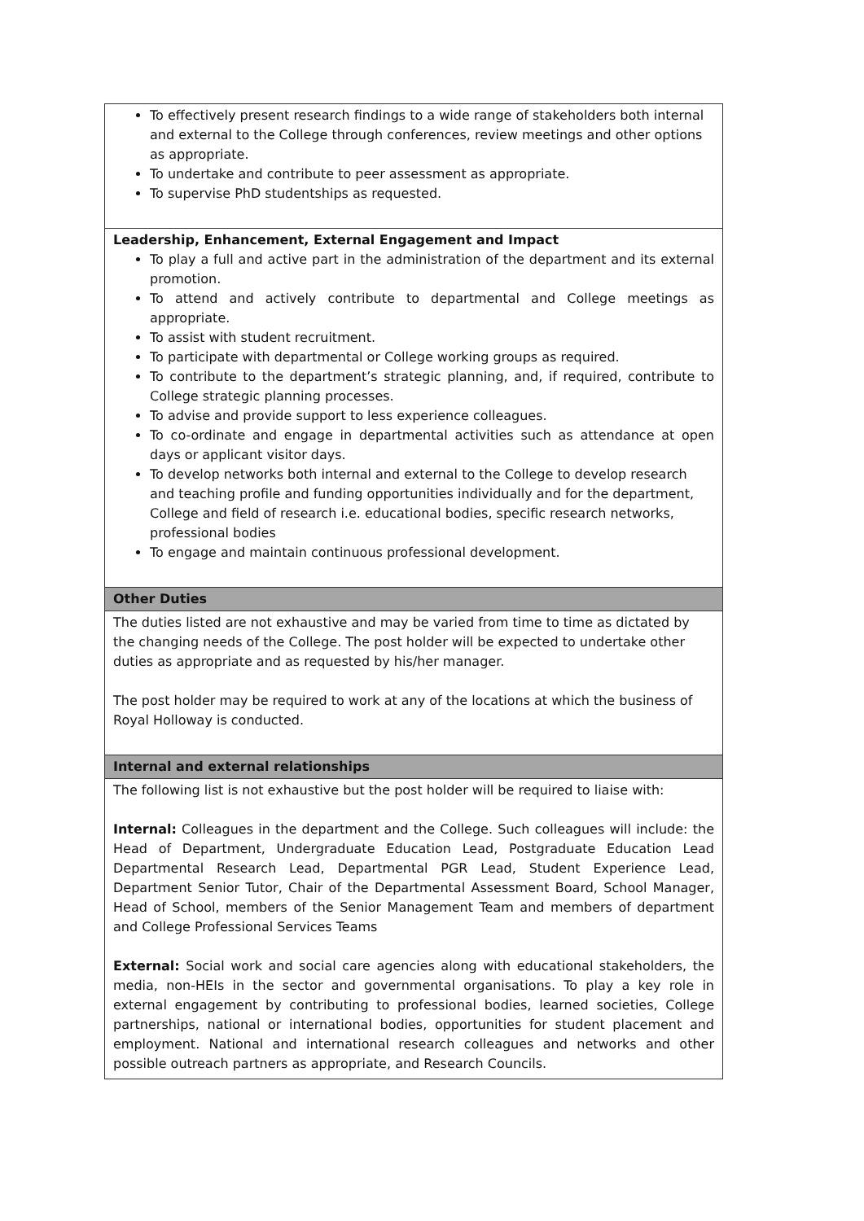| To effectively present research findings to a wide range of stakeholders both internal and external to the College through conferences, review meetings and other options as appropriate. To undertake and contribute to peer assessment as appropriate. To supervise PhD studentships as requested. |
| Leadership, Enhancement, External Engagement and Impact To play a full and active part in the administration of the department and its external promotion. To attend and actively contribute to departmental and College meetings as appropriate. To assist with student recruitment. To participate with departmental or College working groups as required. To contribute to the department’s strategic planning, and, if required, contribute to College strategic planning processes. To advise and provide support to less experience colleagues. To co-ordinate and engage in departmental activities such as attendance at open days or applicant visitor days. To develop networks both internal and external to the College to develop research and teaching profile and funding opportunities individually and for the department, College and field of research i.e. educational bodies, specific research networks, professional bodies To engage and maintain continuous professional development. |
| Other Duties |
| The duties listed are not exhaustive and may be varied from time to time as dictated by the changing needs of the College. The post holder will be expected to undertake other duties as appropriate and as requested by his/her manager. The post holder may be required to work at any of the locations at which the business of Royal Holloway is conducted. |
| Internal and external relationships |
| The following list is not exhaustive but the post holder will be required to liaise with: Internal: Colleagues in the department and the College. Such colleagues will include: the Head of Department, Undergraduate Education Lead, Postgraduate Education Lead Departmental Research Lead, Departmental PGR Lead, Student Experience Lead, Department Senior Tutor, Chair of the Departmental Assessment Board, School Manager, Head of School, members of the Senior Management Team and members of department and College Professional Services Teams External: Social work and social care agencies along with educational stakeholders, the media, non-HEIs in the sector and governmental organisations. To play a key role in external engagement by contributing to professional bodies, learned societies, College partnerships, national or international bodies, opportunities for student placement and employment. National and international research colleagues and networks and other possible outreach partners as appropriate, and Research Councils. |